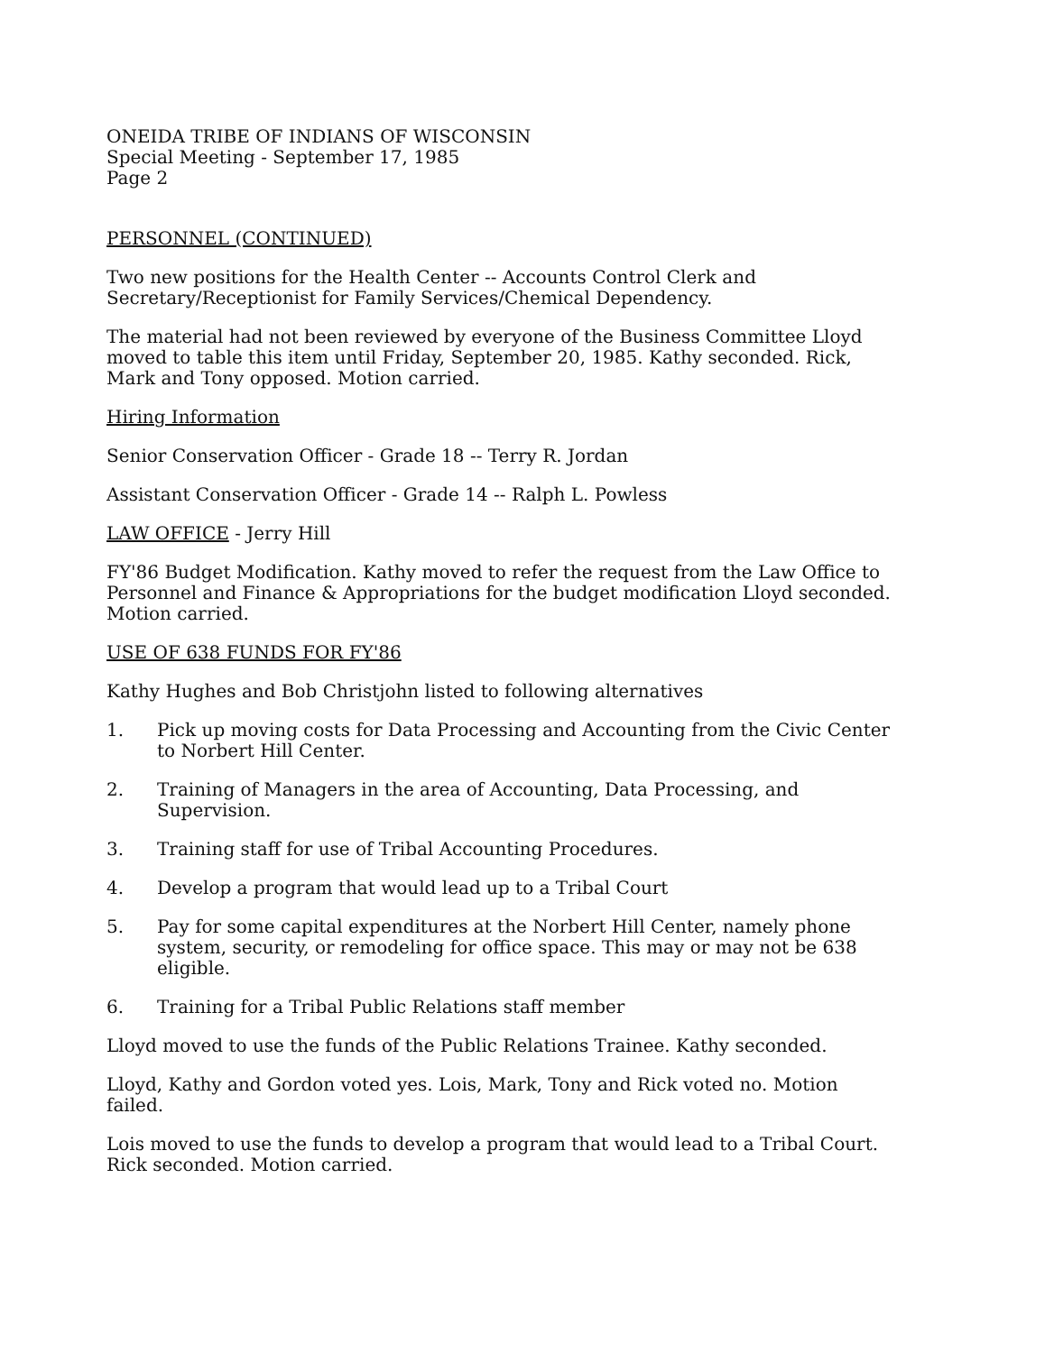ONEIDA TRIBE OF INDIANS OF WISCONSIN
Special Meeting - September 17, 1985
Page 2
PERSONNEL (CONTINUED)
Two new positions for the Health Center -- Accounts Control Clerk and Secretary/Receptionist for Family Services/Chemical Dependency.
The material had not been reviewed by everyone of the Business Committee Lloyd moved to table this item until Friday, September 20, 1985. Kathy seconded. Rick, Mark and Tony opposed. Motion carried.
Hiring Information
Senior Conservation Officer - Grade 18 -- Terry R. Jordan
Assistant Conservation Officer - Grade 14 -- Ralph L. Powless
LAW OFFICE - Jerry Hill
FY'86 Budget Modification. Kathy moved to refer the request from the Law Office to Personnel and Finance & Appropriations for the budget modification Lloyd seconded. Motion carried.
USE OF 638 FUNDS FOR FY'86
Kathy Hughes and Bob Christjohn listed to following alternatives
1. Pick up moving costs for Data Processing and Accounting from the Civic Center to Norbert Hill Center.
2. Training of Managers in the area of Accounting, Data Processing, and Supervision.
3. Training staff for use of Tribal Accounting Procedures.
4. Develop a program that would lead up to a Tribal Court
5. Pay for some capital expenditures at the Norbert Hill Center, namely phone system, security, or remodeling for office space. This may or may not be 638 eligible.
6. Training for a Tribal Public Relations staff member
Lloyd moved to use the funds of the Public Relations Trainee. Kathy seconded.
Lloyd, Kathy and Gordon voted yes. Lois, Mark, Tony and Rick voted no. Motion failed.
Lois moved to use the funds to develop a program that would lead to a Tribal Court. Rick seconded. Motion carried.